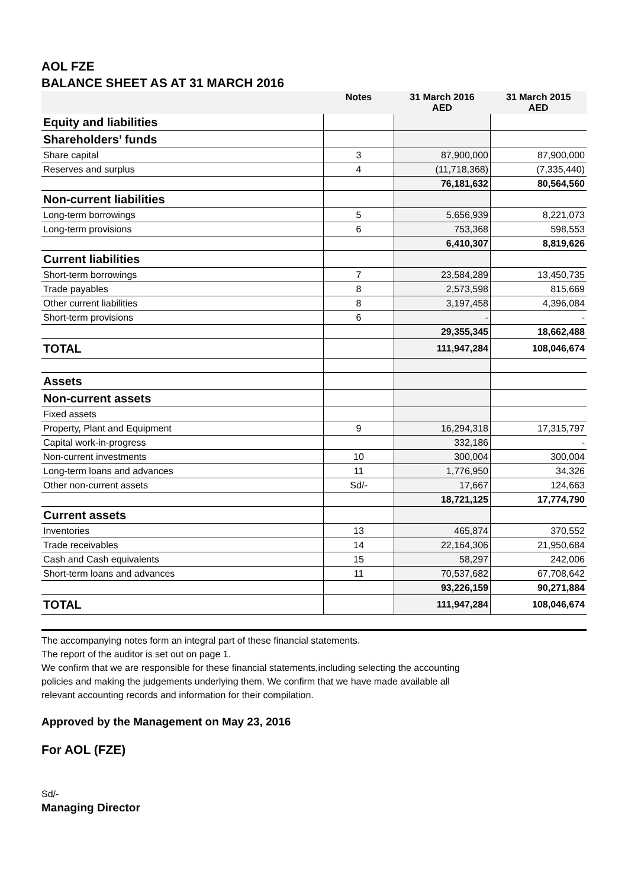AOL FZE
BALANCE SHEET AS AT 31 MARCH 2016
| | Notes | 31 March 2016 AED | 31 March 2015 AED |
| --- | --- | --- | --- |
| Equity and liabilities | | | |
| Shareholders’ funds | | | |
| Share capital | 3 | 87,900,000 | 87,900,000 |
| Reserves and surplus | 4 | (11,718,368) | (7,335,440) |
| | | 76,181,632 | 80,564,560 |
| Non-current liabilities | | | |
| Long-term borrowings | 5 | 5,656,939 | 8,221,073 |
| Long-term provisions | 6 | 753,368 | 598,553 |
| | | 6,410,307 | 8,819,626 |
| Current liabilities | | | |
| Short-term borrowings | 7 | 23,584,289 | 13,450,735 |
| Trade payables | 8 | 2,573,598 | 815,669 |
| Other current liabilities | 8 | 3,197,458 | 4,396,084 |
| Short-term provisions | 6 | - | - |
| | | 29,355,345 | 18,662,488 |
| TOTAL | | 111,947,284 | 108,046,674 |
| Assets | | | |
| Non-current assets | | | |
| Fixed assets | | | |
| Property, Plant and Equipment | 9 | 16,294,318 | 17,315,797 |
| Capital work-in-progress | | 332,186 | - |
| Non-current investments | 10 | 300,004 | 300,004 |
| Long-term loans and advances | 11 | 1,776,950 | 34,326 |
| Other non-current assets | Sd/- | 17,667 | 124,663 |
| | | 18,721,125 | 17,774,790 |
| Current assets | | | |
| Inventories | 13 | 465,874 | 370,552 |
| Trade receivables | 14 | 22,164,306 | 21,950,684 |
| Cash and Cash equivalents | 15 | 58,297 | 242,006 |
| Short-term loans and advances | 11 | 70,537,682 | 67,708,642 |
| | | 93,226,159 | 90,271,884 |
| TOTAL | | 111,947,284 | 108,046,674 |
The accompanying notes form an integral part of these financial statements.
The report of the auditor is set out on page 1.
We confirm that we are responsible for these financial statements,including selecting the accounting
policies and making the judgements underlying them. We confirm that we have made available all
relevant accounting records and information for their compilation.
Approved by the Management on May 23, 2016
For AOL (FZE)
Sd/-
Managing Director